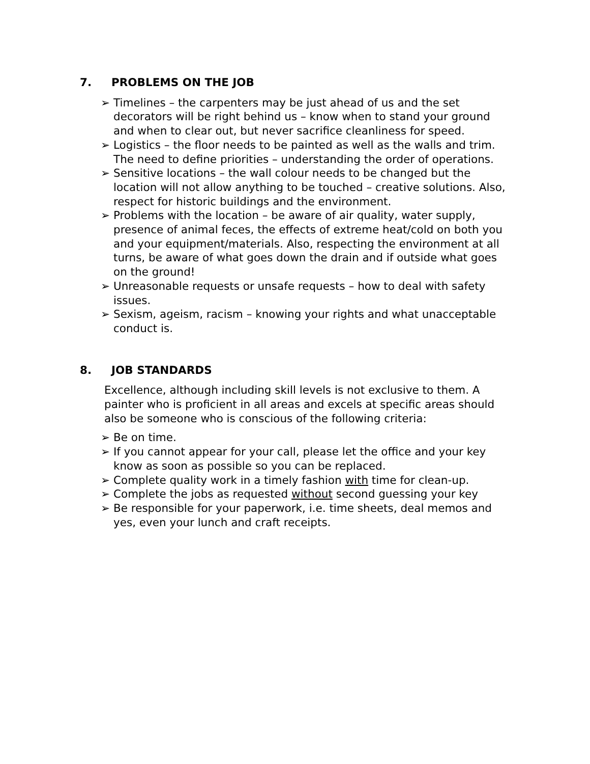7. PROBLEMS ON THE JOB
➢ Timelines – the carpenters may be just ahead of us and the set decorators will be right behind us – know when to stand your ground and when to clear out, but never sacrifice cleanliness for speed.
➢ Logistics – the floor needs to be painted as well as the walls and trim. The need to define priorities – understanding the order of operations.
➢ Sensitive locations – the wall colour needs to be changed but the location will not allow anything to be touched – creative solutions. Also, respect for historic buildings and the environment.
➢ Problems with the location – be aware of air quality, water supply, presence of animal feces, the effects of extreme heat/cold on both you and your equipment/materials. Also, respecting the environment at all turns, be aware of what goes down the drain and if outside what goes on the ground!
➢ Unreasonable requests or unsafe requests – how to deal with safety issues.
➢ Sexism, ageism, racism – knowing your rights and what unacceptable conduct is.
8. JOB STANDARDS
Excellence, although including skill levels is not exclusive to them. A painter who is proficient in all areas and excels at specific areas should also be someone who is conscious of the following criteria:
➢ Be on time.
➢ If you cannot appear for your call, please let the office and your key know as soon as possible so you can be replaced.
➢ Complete quality work in a timely fashion with time for clean-up.
➢ Complete the jobs as requested without second guessing your key
➢ Be responsible for your paperwork, i.e. time sheets, deal memos and yes, even your lunch and craft receipts.